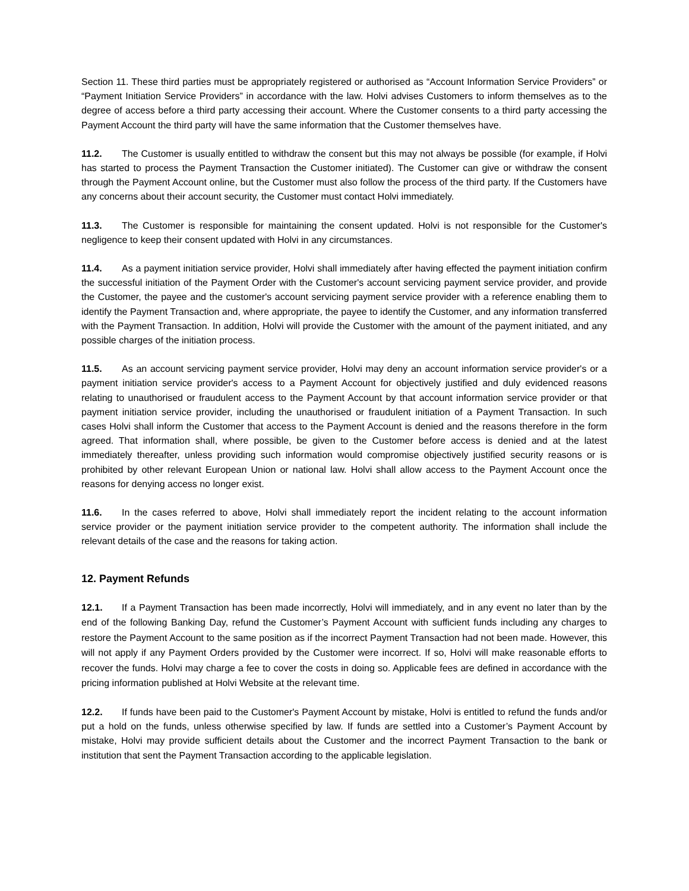Section 11. These third parties must be appropriately registered or authorised as “Account Information Service Providers” or “Payment Initiation Service Providers” in accordance with the law. Holvi advises Customers to inform themselves as to the degree of access before a third party accessing their account. Where the Customer consents to a third party accessing the Payment Account the third party will have the same information that the Customer themselves have.
11.2. The Customer is usually entitled to withdraw the consent but this may not always be possible (for example, if Holvi has started to process the Payment Transaction the Customer initiated). The Customer can give or withdraw the consent through the Payment Account online, but the Customer must also follow the process of the third party. If the Customers have any concerns about their account security, the Customer must contact Holvi immediately.
11.3. The Customer is responsible for maintaining the consent updated. Holvi is not responsible for the Customer's negligence to keep their consent updated with Holvi in any circumstances.
11.4. As a payment initiation service provider, Holvi shall immediately after having effected the payment initiation confirm the successful initiation of the Payment Order with the Customer's account servicing payment service provider, and provide the Customer, the payee and the customer's account servicing payment service provider with a reference enabling them to identify the Payment Transaction and, where appropriate, the payee to identify the Customer, and any information transferred with the Payment Transaction. In addition, Holvi will provide the Customer with the amount of the payment initiated, and any possible charges of the initiation process.
11.5. As an account servicing payment service provider, Holvi may deny an account information service provider's or a payment initiation service provider's access to a Payment Account for objectively justified and duly evidenced reasons relating to unauthorised or fraudulent access to the Payment Account by that account information service provider or that payment initiation service provider, including the unauthorised or fraudulent initiation of a Payment Transaction. In such cases Holvi shall inform the Customer that access to the Payment Account is denied and the reasons therefore in the form agreed. That information shall, where possible, be given to the Customer before access is denied and at the latest immediately thereafter, unless providing such information would compromise objectively justified security reasons or is prohibited by other relevant European Union or national law. Holvi shall allow access to the Payment Account once the reasons for denying access no longer exist.
11.6. In the cases referred to above, Holvi shall immediately report the incident relating to the account information service provider or the payment initiation service provider to the competent authority. The information shall include the relevant details of the case and the reasons for taking action.
12. Payment Refunds
12.1. If a Payment Transaction has been made incorrectly, Holvi will immediately, and in any event no later than by the end of the following Banking Day, refund the Customer’s Payment Account with sufficient funds including any charges to restore the Payment Account to the same position as if the incorrect Payment Transaction had not been made. However, this will not apply if any Payment Orders provided by the Customer were incorrect. If so, Holvi will make reasonable efforts to recover the funds. Holvi may charge a fee to cover the costs in doing so. Applicable fees are defined in accordance with the pricing information published at Holvi Website at the relevant time.
12.2. If funds have been paid to the Customer's Payment Account by mistake, Holvi is entitled to refund the funds and/or put a hold on the funds, unless otherwise specified by law. If funds are settled into a Customer’s Payment Account by mistake, Holvi may provide sufficient details about the Customer and the incorrect Payment Transaction to the bank or institution that sent the Payment Transaction according to the applicable legislation.